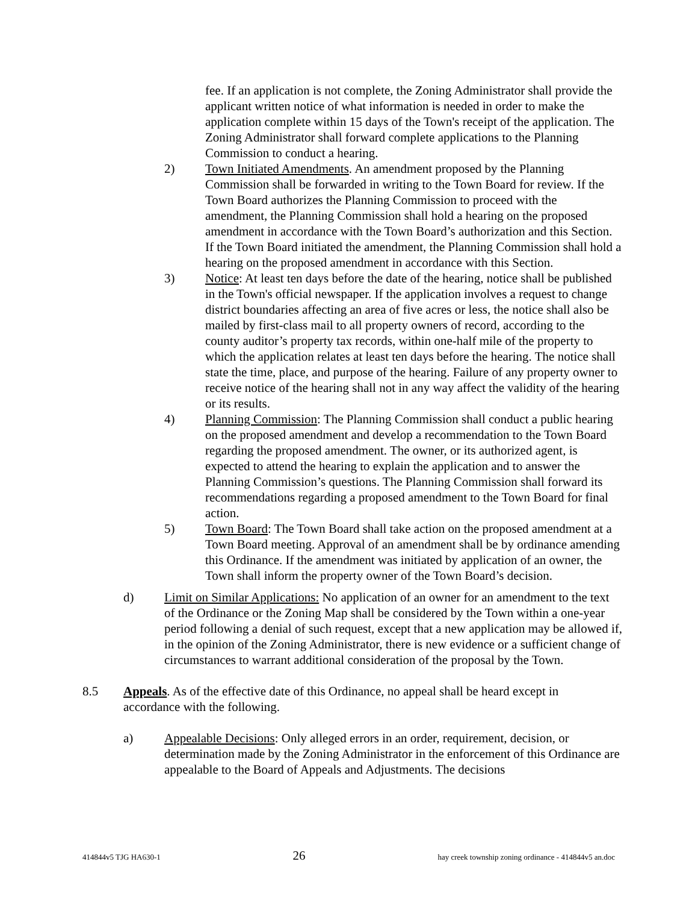fee. If an application is not complete, the Zoning Administrator shall provide the applicant written notice of what information is needed in order to make the application complete within 15 days of the Town's receipt of the application. The Zoning Administrator shall forward complete applications to the Planning Commission to conduct a hearing.
2) Town Initiated Amendments. An amendment proposed by the Planning Commission shall be forwarded in writing to the Town Board for review. If the Town Board authorizes the Planning Commission to proceed with the amendment, the Planning Commission shall hold a hearing on the proposed amendment in accordance with the Town Board’s authorization and this Section. If the Town Board initiated the amendment, the Planning Commission shall hold a hearing on the proposed amendment in accordance with this Section.
3) Notice: At least ten days before the date of the hearing, notice shall be published in the Town's official newspaper. If the application involves a request to change district boundaries affecting an area of five acres or less, the notice shall also be mailed by first-class mail to all property owners of record, according to the county auditor’s property tax records, within one-half mile of the property to which the application relates at least ten days before the hearing. The notice shall state the time, place, and purpose of the hearing. Failure of any property owner to receive notice of the hearing shall not in any way affect the validity of the hearing or its results.
4) Planning Commission: The Planning Commission shall conduct a public hearing on the proposed amendment and develop a recommendation to the Town Board regarding the proposed amendment. The owner, or its authorized agent, is expected to attend the hearing to explain the application and to answer the Planning Commission’s questions. The Planning Commission shall forward its recommendations regarding a proposed amendment to the Town Board for final action.
5) Town Board: The Town Board shall take action on the proposed amendment at a Town Board meeting. Approval of an amendment shall be by ordinance amending this Ordinance. If the amendment was initiated by application of an owner, the Town shall inform the property owner of the Town Board’s decision.
d) Limit on Similar Applications: No application of an owner for an amendment to the text of the Ordinance or the Zoning Map shall be considered by the Town within a one-year period following a denial of such request, except that a new application may be allowed if, in the opinion of the Zoning Administrator, there is new evidence or a sufficient change of circumstances to warrant additional consideration of the proposal by the Town.
8.5 Appeals. As of the effective date of this Ordinance, no appeal shall be heard except in accordance with the following.
a) Appealable Decisions: Only alleged errors in an order, requirement, decision, or determination made by the Zoning Administrator in the enforcement of this Ordinance are appealable to the Board of Appeals and Adjustments. The decisions
414844v5 TJG HA630-1 26 hay creek township zoning ordinance - 414844v5 an.doc